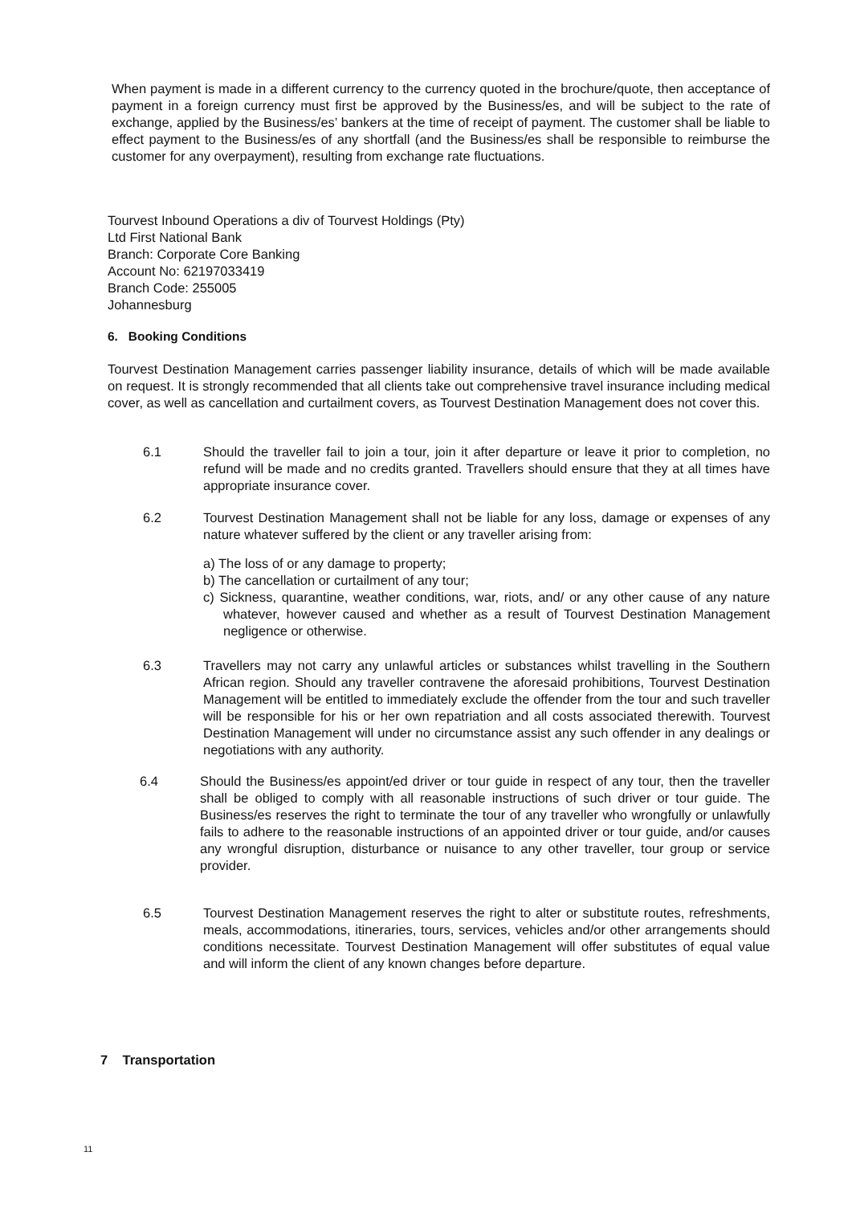When payment is made in a different currency to the currency quoted in the brochure/quote, then acceptance of payment in a foreign currency must first be approved by the Business/es, and will be subject to the rate of exchange, applied by the Business/es’ bankers at the time of receipt of payment. The customer shall be liable to effect payment to the Business/es of any shortfall (and the Business/es shall be responsible to reimburse the customer for any overpayment), resulting from exchange rate fluctuations.
Tourvest Inbound Operations a div of Tourvest Holdings (Pty)
Ltd First National Bank
Branch: Corporate Core Banking
Account No: 62197033419
Branch Code: 255005
Johannesburg
6. Booking Conditions
Tourvest Destination Management carries passenger liability insurance, details of which will be made available on request. It is strongly recommended that all clients take out comprehensive travel insurance including medical cover, as well as cancellation and curtailment covers, as Tourvest Destination Management does not cover this.
6.1 Should the traveller fail to join a tour, join it after departure or leave it prior to completion, no refund will be made and no credits granted. Travellers should ensure that they at all times have appropriate insurance cover.
6.2 Tourvest Destination Management shall not be liable for any loss, damage or expenses of any nature whatever suffered by the client or any traveller arising from:
a) The loss of or any damage to property;
b) The cancellation or curtailment of any tour;
c) Sickness, quarantine, weather conditions, war, riots, and/ or any other cause of any nature whatever, however caused and whether as a result of Tourvest Destination Management negligence or otherwise.
6.3 Travellers may not carry any unlawful articles or substances whilst travelling in the Southern African region. Should any traveller contravene the aforesaid prohibitions, Tourvest Destination Management will be entitled to immediately exclude the offender from the tour and such traveller will be responsible for his or her own repatriation and all costs associated therewith. Tourvest Destination Management will under no circumstance assist any such offender in any dealings or negotiations with any authority.
6.4 Should the Business/es appoint/ed driver or tour guide in respect of any tour, then the traveller shall be obliged to comply with all reasonable instructions of such driver or tour guide. The Business/es reserves the right to terminate the tour of any traveller who wrongfully or unlawfully fails to adhere to the reasonable instructions of an appointed driver or tour guide, and/or causes any wrongful disruption, disturbance or nuisance to any other traveller, tour group or service provider.
6.5 Tourvest Destination Management reserves the right to alter or substitute routes, refreshments, meals, accommodations, itineraries, tours, services, vehicles and/or other arrangements should conditions necessitate. Tourvest Destination Management will offer substitutes of equal value and will inform the client of any known changes before departure.
7 Transportation
11